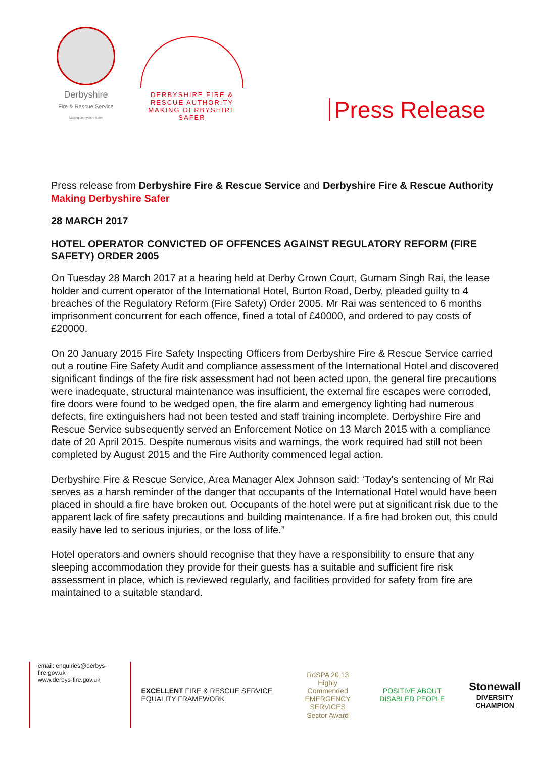Derbyshire
Fire & Rescue Service
Making Derbyshire Safer
DERBYSHIRE FIRE & RESCUE AUTHORITY
MAKING DERBYSHIRE SAFER
Press Release
Press release from Derbyshire Fire & Rescue Service and Derbyshire Fire & Rescue Authority
Making Derbyshire Safer
28 MARCH 2017
HOTEL OPERATOR CONVICTED OF OFFENCES AGAINST REGULATORY REFORM (FIRE SAFETY) ORDER 2005
On Tuesday 28 March 2017 at a hearing held at Derby Crown Court, Gurnam Singh Rai, the lease holder and current operator of the International Hotel, Burton Road, Derby, pleaded guilty to 4 breaches of the Regulatory Reform (Fire Safety) Order 2005. Mr Rai was sentenced to 6 months imprisonment concurrent for each offence, fined a total of £40000, and ordered to pay costs of £20000.
On 20 January 2015 Fire Safety Inspecting Officers from Derbyshire Fire & Rescue Service carried out a routine Fire Safety Audit and compliance assessment of the International Hotel and discovered significant findings of the fire risk assessment had not been acted upon, the general fire precautions were inadequate, structural maintenance was insufficient, the external fire escapes were corroded, fire doors were found to be wedged open, the fire alarm and emergency lighting had numerous defects, fire extinguishers had not been tested and staff training incomplete. Derbyshire Fire and Rescue Service subsequently served an Enforcement Notice on 13 March 2015 with a compliance date of 20 April 2015. Despite numerous visits and warnings, the work required had still not been completed by August 2015 and the Fire Authority commenced legal action.
Derbyshire Fire & Rescue Service, Area Manager Alex Johnson said: ‘Today's sentencing of Mr Rai serves as a harsh reminder of the danger that occupants of the International Hotel would have been placed in should a fire have broken out. Occupants of the hotel were put at significant risk due to the apparent lack of fire safety precautions and building maintenance. If a fire had broken out, this could easily have led to serious injuries, or the loss of life.”
Hotel operators and owners should recognise that they have a responsibility to ensure that any sleeping accommodation they provide for their guests has a suitable and sufficient fire risk assessment in place, which is reviewed regularly, and facilities provided for safety from fire are maintained to a suitable standard.
email: enquiries@derbys-fire.gov.uk
www.derbys-fire.gov.uk
EXCELLENT FIRE & RESCUE SERVICE EQUALITY FRAMEWORK
RoSPA 20 13
Highly Commended
EMERGENCY SERVICES
Sector Award
POSITIVE ABOUT DISABLED PEOPLE
Stonewall
DIVERSITY CHAMPION